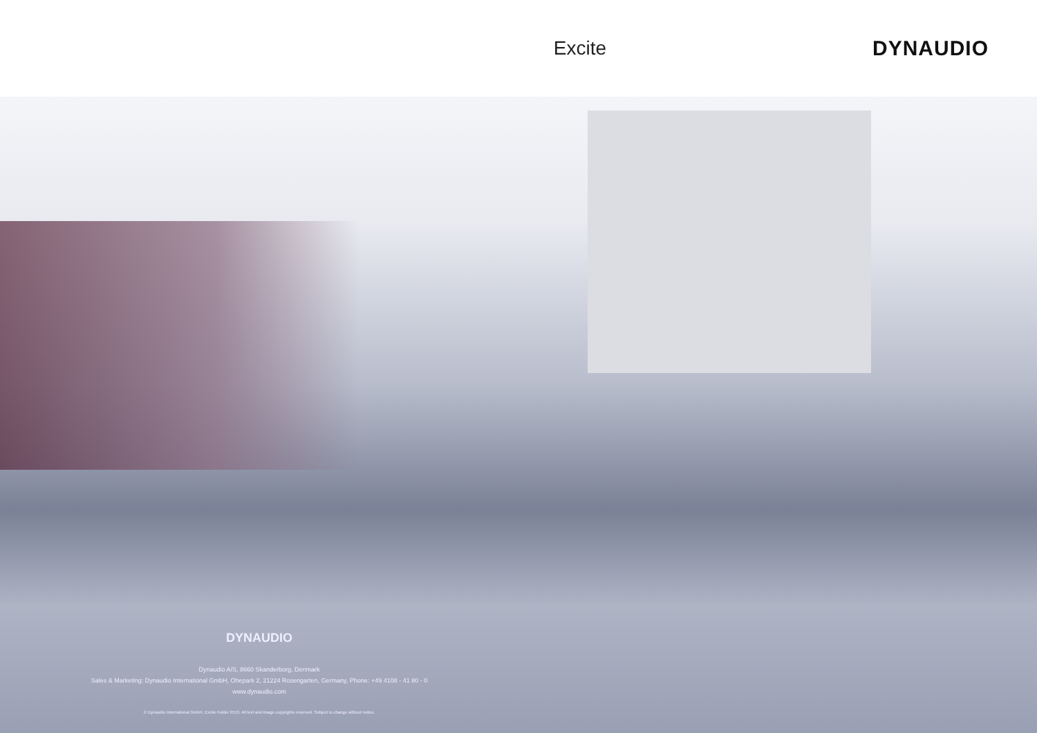Excite DYNAUDIO
DYNAUDIO
Dynaudio A/S, 8660 Skanderborg, Denmark
Sales & Marketing: Dynaudio International GmbH, Ohepark 2, 21224 Rosengarten, Germany, Phone: +49 4108 - 41 80 - 0
www.dynaudio.com
© Dynaudio International GmbH, Excite Folder 0513. All text and image copyrights reserved. Subject to change without notice.